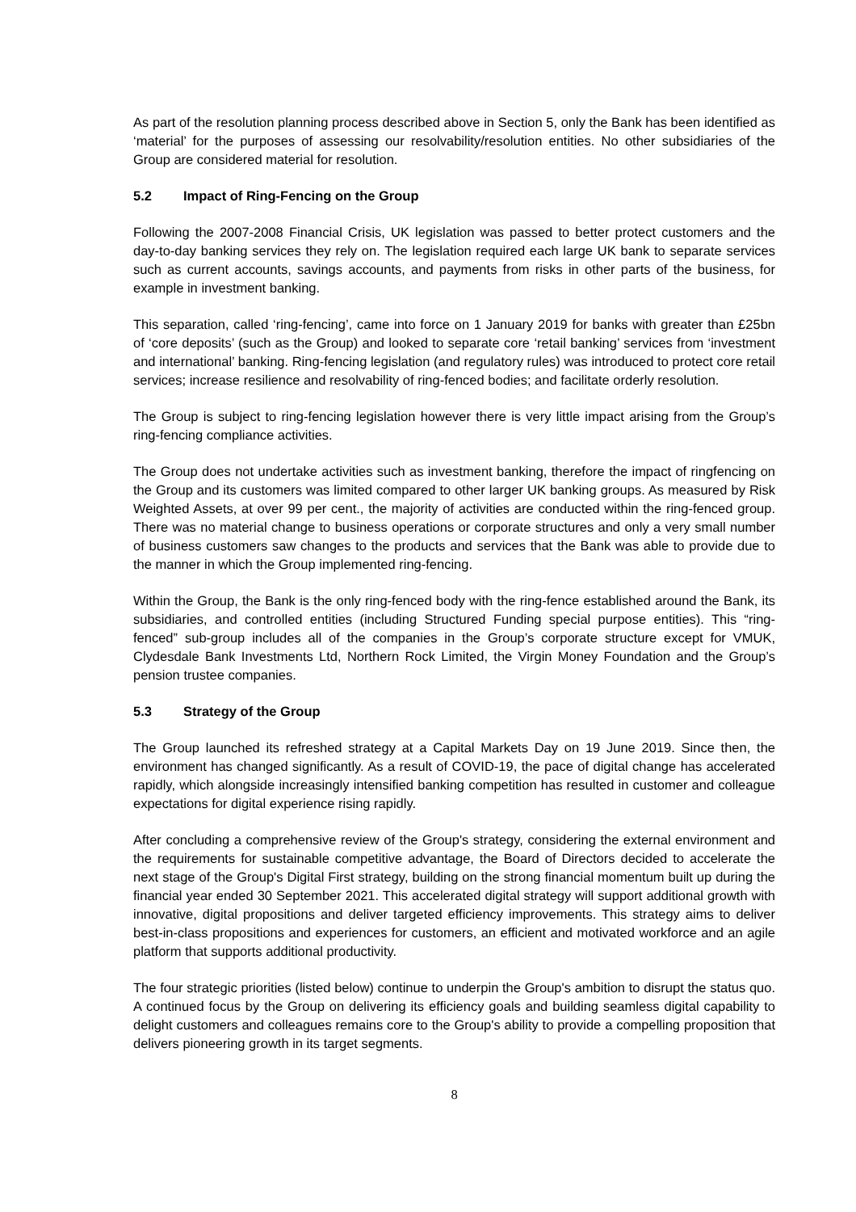As part of the resolution planning process described above in Section 5, only the Bank has been identified as ‘material’ for the purposes of assessing our resolvability/resolution entities. No other subsidiaries of the Group are considered material for resolution.
5.2 Impact of Ring-Fencing on the Group
Following the 2007-2008 Financial Crisis, UK legislation was passed to better protect customers and the day-to-day banking services they rely on. The legislation required each large UK bank to separate services such as current accounts, savings accounts, and payments from risks in other parts of the business, for example in investment banking.
This separation, called ‘ring-fencing’, came into force on 1 January 2019 for banks with greater than £25bn of ‘core deposits’ (such as the Group) and looked to separate core ‘retail banking’ services from ‘investment and international’ banking. Ring-fencing legislation (and regulatory rules) was introduced to protect core retail services; increase resilience and resolvability of ring-fenced bodies; and facilitate orderly resolution.
The Group is subject to ring-fencing legislation however there is very little impact arising from the Group’s ring-fencing compliance activities.
The Group does not undertake activities such as investment banking, therefore the impact of ringfencing on the Group and its customers was limited compared to other larger UK banking groups. As measured by Risk Weighted Assets, at over 99 per cent., the majority of activities are conducted within the ring-fenced group. There was no material change to business operations or corporate structures and only a very small number of business customers saw changes to the products and services that the Bank was able to provide due to the manner in which the Group implemented ring-fencing.
Within the Group, the Bank is the only ring-fenced body with the ring-fence established around the Bank, its subsidiaries, and controlled entities (including Structured Funding special purpose entities). This “ring-fenced” sub-group includes all of the companies in the Group’s corporate structure except for VMUK, Clydesdale Bank Investments Ltd, Northern Rock Limited, the Virgin Money Foundation and the Group’s pension trustee companies.
5.3 Strategy of the Group
The Group launched its refreshed strategy at a Capital Markets Day on 19 June 2019. Since then, the environment has changed significantly. As a result of COVID-19, the pace of digital change has accelerated rapidly, which alongside increasingly intensified banking competition has resulted in customer and colleague expectations for digital experience rising rapidly.
After concluding a comprehensive review of the Group's strategy, considering the external environment and the requirements for sustainable competitive advantage, the Board of Directors decided to accelerate the next stage of the Group's Digital First strategy, building on the strong financial momentum built up during the financial year ended 30 September 2021. This accelerated digital strategy will support additional growth with innovative, digital propositions and deliver targeted efficiency improvements. This strategy aims to deliver best-in-class propositions and experiences for customers, an efficient and motivated workforce and an agile platform that supports additional productivity.
The four strategic priorities (listed below) continue to underpin the Group's ambition to disrupt the status quo. A continued focus by the Group on delivering its efficiency goals and building seamless digital capability to delight customers and colleagues remains core to the Group's ability to provide a compelling proposition that delivers pioneering growth in its target segments.
8